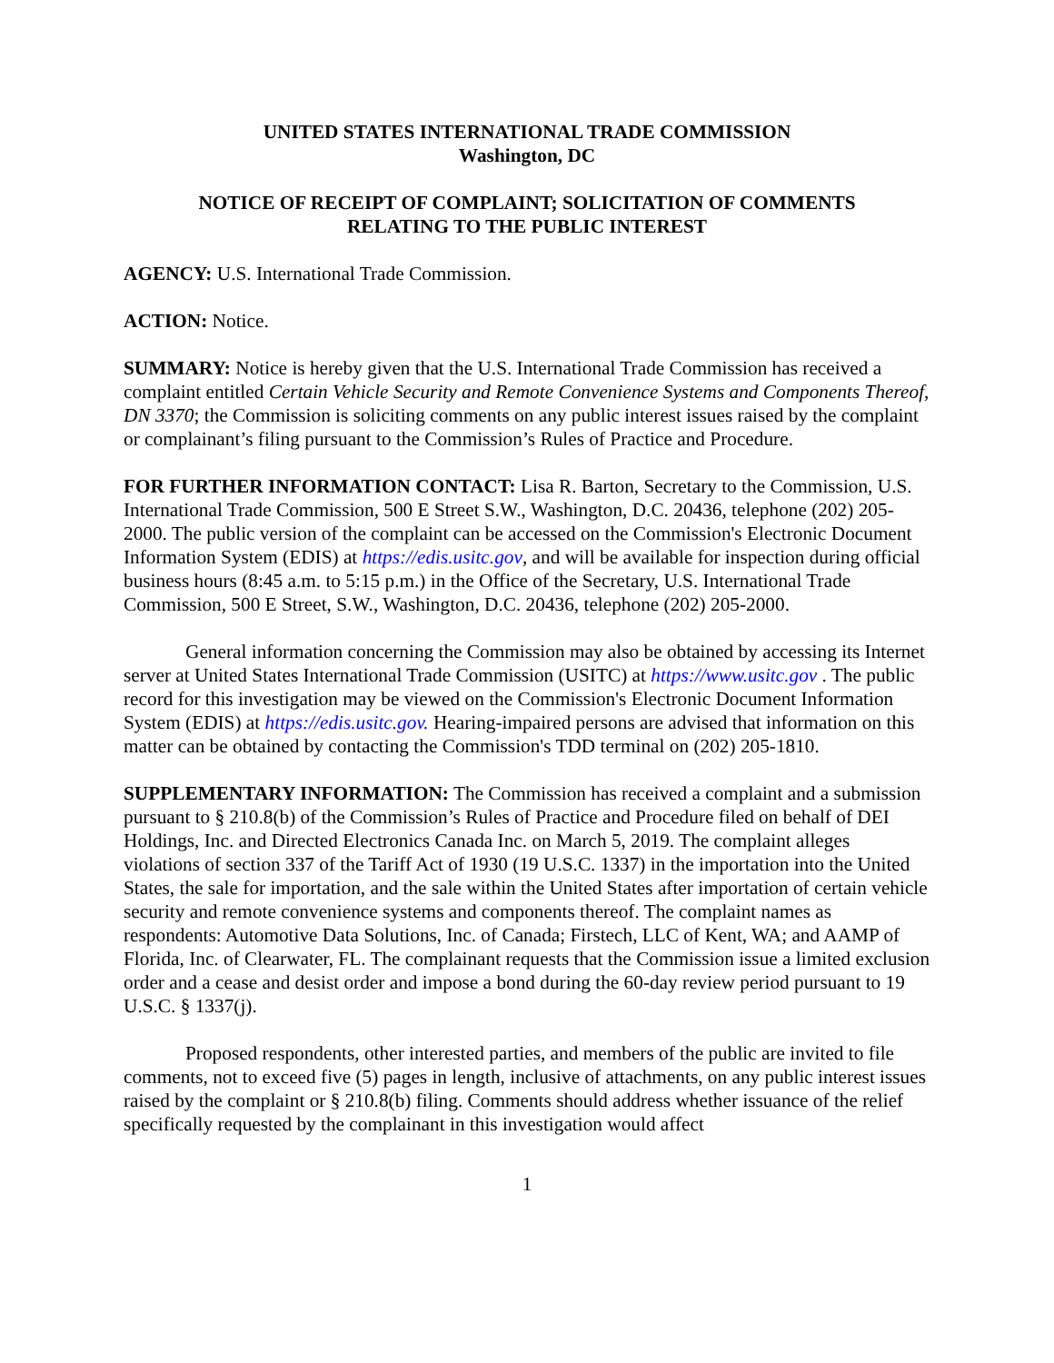UNITED STATES INTERNATIONAL TRADE COMMISSION
Washington, DC
NOTICE OF RECEIPT OF COMPLAINT; SOLICITATION OF COMMENTS
RELATING TO THE PUBLIC INTEREST
AGENCY: U.S. International Trade Commission.
ACTION: Notice.
SUMMARY: Notice is hereby given that the U.S. International Trade Commission has received a complaint entitled Certain Vehicle Security and Remote Convenience Systems and Components Thereof, DN 3370; the Commission is soliciting comments on any public interest issues raised by the complaint or complainant’s filing pursuant to the Commission’s Rules of Practice and Procedure.
FOR FURTHER INFORMATION CONTACT: Lisa R. Barton, Secretary to the Commission, U.S. International Trade Commission, 500 E Street S.W., Washington, D.C. 20436, telephone (202) 205-2000. The public version of the complaint can be accessed on the Commission's Electronic Document Information System (EDIS) at https://edis.usitc.gov, and will be available for inspection during official business hours (8:45 a.m. to 5:15 p.m.) in the Office of the Secretary, U.S. International Trade Commission, 500 E Street, S.W., Washington, D.C. 20436, telephone (202) 205-2000.
General information concerning the Commission may also be obtained by accessing its Internet server at United States International Trade Commission (USITC) at https://www.usitc.gov . The public record for this investigation may be viewed on the Commission's Electronic Document Information System (EDIS) at https://edis.usitc.gov. Hearing-impaired persons are advised that information on this matter can be obtained by contacting the Commission's TDD terminal on (202) 205-1810.
SUPPLEMENTARY INFORMATION: The Commission has received a complaint and a submission pursuant to § 210.8(b) of the Commission’s Rules of Practice and Procedure filed on behalf of DEI Holdings, Inc. and Directed Electronics Canada Inc. on March 5, 2019. The complaint alleges violations of section 337 of the Tariff Act of 1930 (19 U.S.C. 1337) in the importation into the United States, the sale for importation, and the sale within the United States after importation of certain vehicle security and remote convenience systems and components thereof. The complaint names as respondents: Automotive Data Solutions, Inc. of Canada; Firstech, LLC of Kent, WA; and AAMP of Florida, Inc. of Clearwater, FL. The complainant requests that the Commission issue a limited exclusion order and a cease and desist order and impose a bond during the 60-day review period pursuant to 19 U.S.C. § 1337(j).
Proposed respondents, other interested parties, and members of the public are invited to file comments, not to exceed five (5) pages in length, inclusive of attachments, on any public interest issues raised by the complaint or § 210.8(b) filing. Comments should address whether issuance of the relief specifically requested by the complainant in this investigation would affect
1